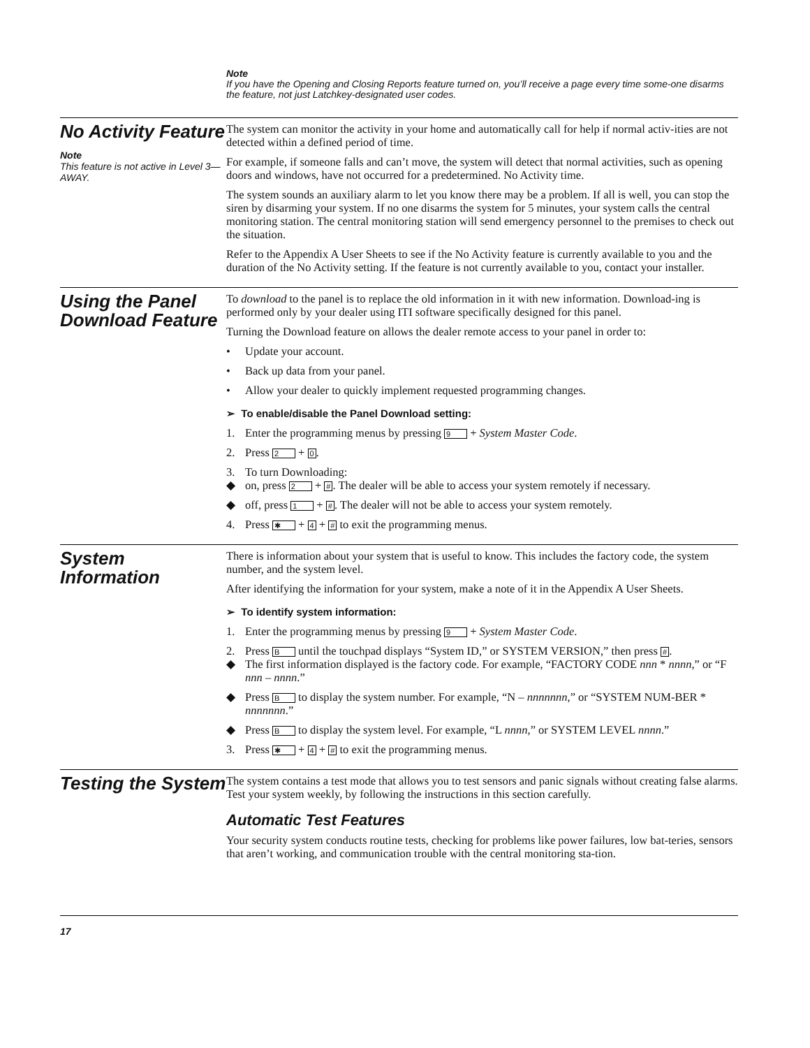Note
If you have the Opening and Closing Reports feature turned on, you’ll receive a page every time some-one disarms the feature, not just Latchkey-designated user codes.
No Activity Feature
Note
This feature is not active in Level 3—AWAY.
The system can monitor the activity in your home and automatically call for help if normal activ-ities are not detected within a defined period of time.
For example, if someone falls and can’t move, the system will detect that normal activities, such as opening doors and windows, have not occurred for a predetermined. No Activity time.
The system sounds an auxiliary alarm to let you know there may be a problem. If all is well, you can stop the siren by disarming your system. If no one disarms the system for 5 minutes, your system calls the central monitoring station. The central monitoring station will send emergency personnel to the premises to check out the situation.
Refer to the Appendix A User Sheets to see if the No Activity feature is currently available to you and the duration of the No Activity setting. If the feature is not currently available to you, contact your installer.
Using the Panel Download Feature
To download to the panel is to replace the old information in it with new information. Download-ing is performed only by your dealer using ITI software specifically designed for this panel.
Turning the Download feature on allows the dealer remote access to your panel in order to:
• Update your account.
• Back up data from your panel.
• Allow your dealer to quickly implement requested programming changes.
➢ To enable/disable the Panel Download setting:
1. Enter the programming menus by pressing 9 + System Master Code.
2. Press 2 + 0.
3. To turn Downloading:
◆ on, press 2 + #. The dealer will be able to access your system remotely if necessary.
◆ off, press 1 + #. The dealer will not be able to access your system remotely.
4. Press ✱ + 4 + # to exit the programming menus.
System Information
There is information about your system that is useful to know. This includes the factory code, the system number, and the system level.
After identifying the information for your system, make a note of it in the Appendix A User Sheets.
➢ To identify system information:
1. Enter the programming menus by pressing 9 + System Master Code.
2. Press B until the touchpad displays “System ID,” or SYSTEM VERSION,” then press #.
◆ The first information displayed is the factory code. For example, “FACTORY CODE nnn * nnnn,” or “F nnn – nnnn.”
◆ Press B to display the system number. For example, “N – nnnnnnn,” or “SYSTEM NUM-BER * nnnnnnn.”
◆ Press B to display the system level. For example, “L nnnn,” or SYSTEM LEVEL nnnn.”
3. Press ✱ + 4 + # to exit the programming menus.
Testing the System
The system contains a test mode that allows you to test sensors and panic signals without creating false alarms. Test your system weekly, by following the instructions in this section carefully.
Automatic Test Features
Your security system conducts routine tests, checking for problems like power failures, low bat-teries, sensors that aren’t working, and communication trouble with the central monitoring sta-tion.
17